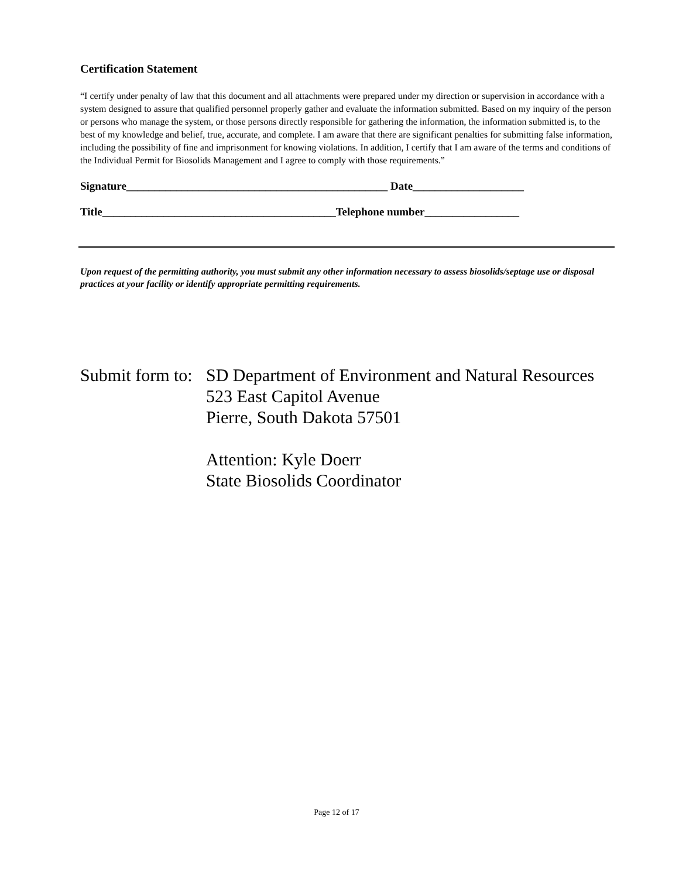Certification Statement
“I certify under penalty of law that this document and all attachments were prepared under my direction or supervision in accordance with a system designed to assure that qualified personnel properly gather and evaluate the information submitted. Based on my inquiry of the person or persons who manage the system, or those persons directly responsible for gathering the information, the information submitted is, to the best of my knowledge and belief, true, accurate, and complete. I am aware that there are significant penalties for submitting false information, including the possibility of fine and imprisonment for knowing violations. In addition, I certify that I am aware of the terms and conditions of the Individual Permit for Biosolids Management and I agree to comply with those requirements.”
Signature_______________________________________________ Date____________________
Title__________________________________________Telephone number_________________
Upon request of the permitting authority, you must submit any other information necessary to assess biosolids/septage use or disposal practices at your facility or identify appropriate permitting requirements.
Submit form to:
SD Department of Environment and Natural Resources
523 East Capitol Avenue
Pierre, South Dakota 57501
Attention: Kyle Doerr
State Biosolids Coordinator
Page 12 of 17